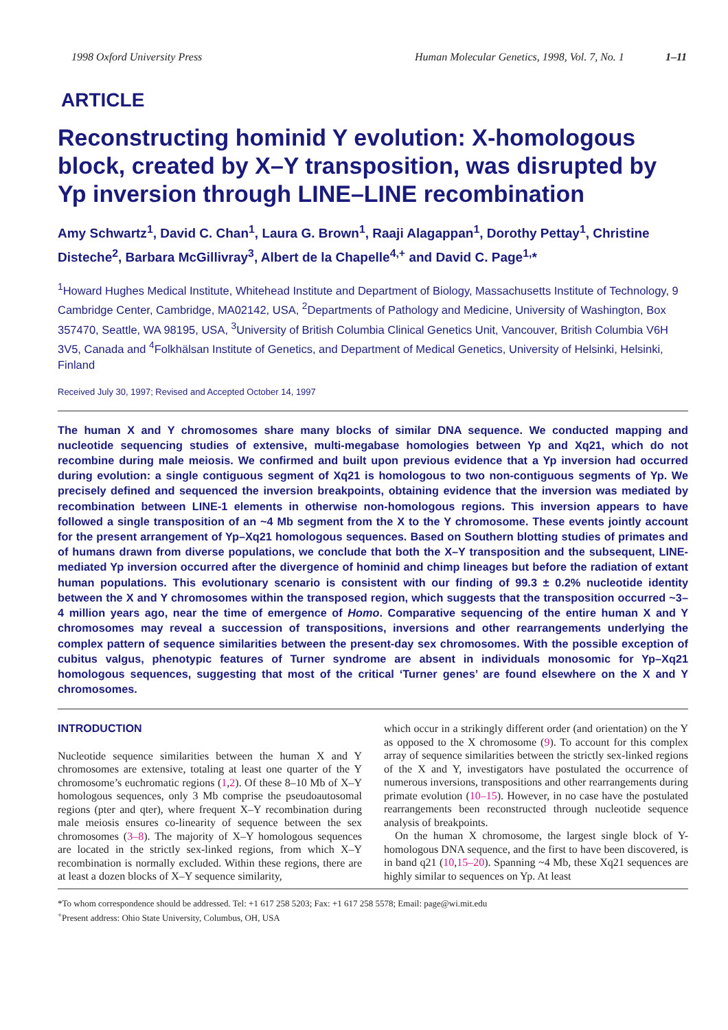1998 Oxford University Press Human Molecular Genetics, 1998, Vol. 7, No. 1 1–11
ARTICLE
Reconstructing hominid Y evolution: X-homologous block, created by X–Y transposition, was disrupted by Yp inversion through LINE–LINE recombination
Amy Schwartz<sup>1</sup>, David C. Chan<sup>1</sup>, Laura G. Brown<sup>1</sup>, Raaji Alagappan<sup>1</sup>, Dorothy Pettay<sup>1</sup>, Christine Disteche<sup>2</sup>, Barbara McGillivray<sup>3</sup>, Albert de la Chapelle<sup>4,+</sup> and David C. Page<sup>1,</sup>*
<sup>1</sup> Howard Hughes Medical Institute, Whitehead Institute and Department of Biology, Massachusetts Institute of Technology, 9 Cambridge Center, Cambridge, MA02142, USA, <sup>2</sup>Departments of Pathology and Medicine, University of Washington, Box 357470, Seattle, WA 98195, USA, <sup>3</sup>University of British Columbia Clinical Genetics Unit, Vancouver, British Columbia V6H 3V5, Canada and <sup>4</sup>Folkhälsan Institute of Genetics, and Department of Medical Genetics, University of Helsinki, Helsinki, Finland
Received July 30, 1997; Revised and Accepted October 14, 1997
The human X and Y chromosomes share many blocks of similar DNA sequence. We conducted mapping and nucleotide sequencing studies of extensive, multi-megabase homologies between Yp and Xq21, which do not recombine during male meiosis. We confirmed and built upon previous evidence that a Yp inversion had occurred during evolution: a single contiguous segment of Xq21 is homologous to two non-contiguous segments of Yp. We precisely defined and sequenced the inversion breakpoints, obtaining evidence that the inversion was mediated by recombination between LINE-1 elements in otherwise non-homologous regions. This inversion appears to have followed a single transposition of an ~4 Mb segment from the X to the Y chromosome. These events jointly account for the present arrangement of Yp–Xq21 homologous sequences. Based on Southern blotting studies of primates and of humans drawn from diverse populations, we conclude that both the X–Y transposition and the subsequent, LINE-mediated Yp inversion occurred after the divergence of hominid and chimp lineages but before the radiation of extant human populations. This evolutionary scenario is consistent with our finding of 99.3 ± 0.2% nucleotide identity between the X and Y chromosomes within the transposed region, which suggests that the transposition occurred ~3–4 million years ago, near the time of emergence of Homo. Comparative sequencing of the entire human X and Y chromosomes may reveal a succession of transpositions, inversions and other rearrangements underlying the complex pattern of sequence similarities between the present-day sex chromosomes. With the possible exception of cubitus valgus, phenotypic features of Turner syndrome are absent in individuals monosomic for Yp–Xq21 homologous sequences, suggesting that most of the critical ‘Turner genes’ are found elsewhere on the X and Y chromosomes.
INTRODUCTION
Nucleotide sequence similarities between the human X and Y chromosomes are extensive, totaling at least one quarter of the Y chromosome’s euchromatic regions (1,2). Of these 8–10 Mb of X–Y homologous sequences, only 3 Mb comprise the pseudoautosomal regions (pter and qter), where frequent X–Y recombination during male meiosis ensures co-linearity of sequence between the sex chromosomes (3–8). The majority of X–Y homologous sequences are located in the strictly sex-linked regions, from which X–Y recombination is normally excluded. Within these regions, there are at least a dozen blocks of X–Y sequence similarity,
which occur in a strikingly different order (and orientation) on the Y as opposed to the X chromosome (9). To account for this complex array of sequence similarities between the strictly sex-linked regions of the X and Y, investigators have postulated the occurrence of numerous inversions, transpositions and other rearrangements during primate evolution (10–15). However, in no case have the postulated rearrangements been reconstructed through nucleotide sequence analysis of breakpoints.
On the human X chromosome, the largest single block of Y-homologous DNA sequence, and the first to have been discovered, is in band q21 (10,15–20). Spanning ~4 Mb, these Xq21 sequences are highly similar to sequences on Yp. At least
*To whom correspondence should be addressed. Tel: +1 617 258 5203; Fax: +1 617 258 5578; Email: page@wi.mit.edu
<sup>+</sup>Present address: Ohio State University, Columbus, OH, USA